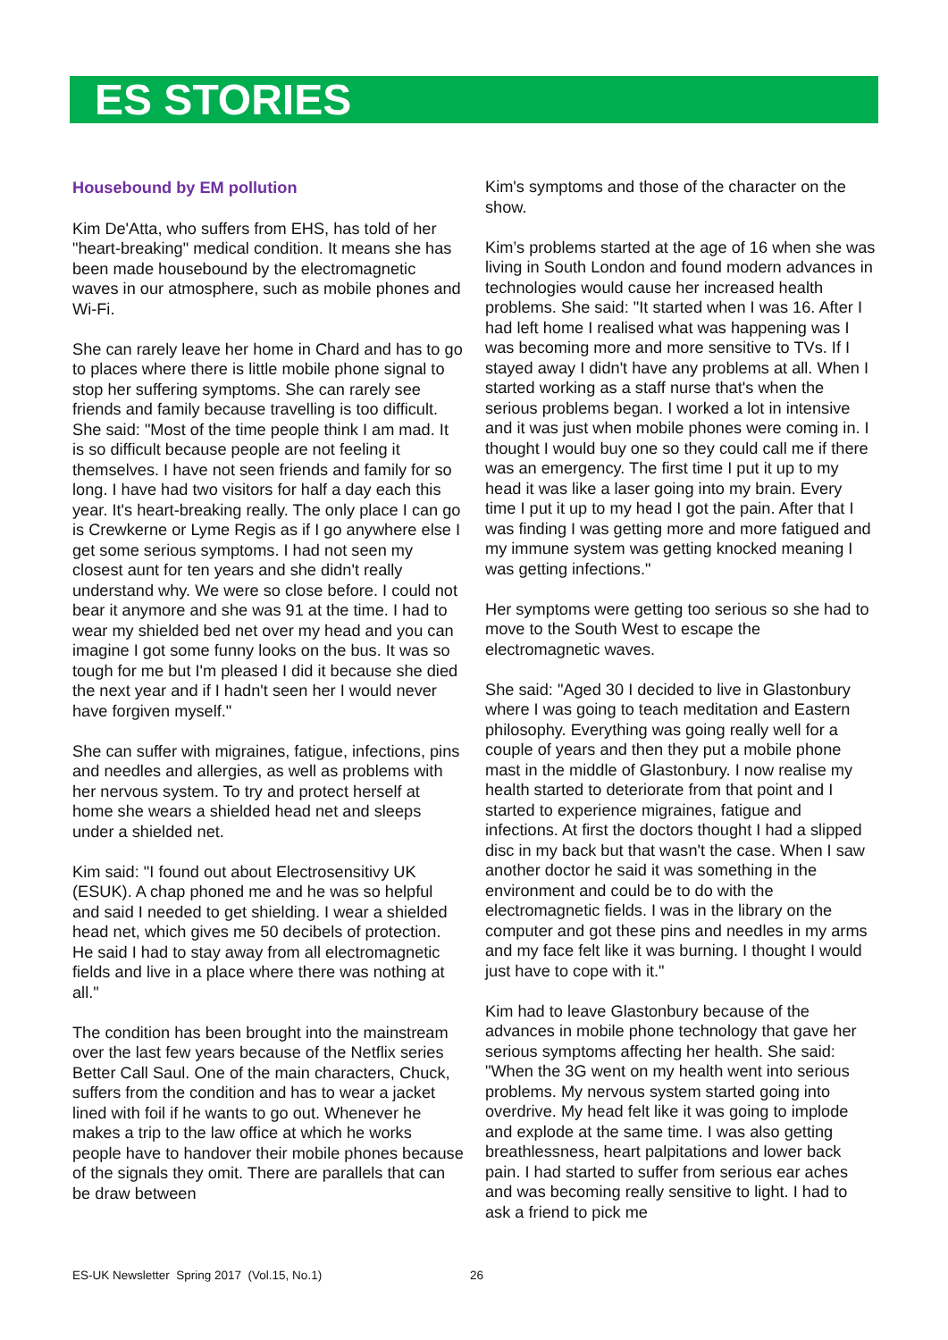ES STORIES
Housebound by EM pollution
Kim De'Atta, who suffers from EHS, has told of her "heart-breaking" medical condition. It means she has been made housebound by the electromagnetic waves in our atmosphere, such as mobile phones and Wi-Fi.
She can rarely leave her home in Chard and has to go to places where there is little mobile phone signal to stop her suffering symptoms. She can rarely see friends and family because travelling is too difficult. She said: "Most of the time people think I am mad. It is so difficult because people are not feeling it themselves. I have not seen friends and family for so long. I have had two visitors for half a day each this year. It's heart-breaking really. The only place I can go is Crewkerne or Lyme Regis as if I go anywhere else I get some serious symptoms. I had not seen my closest aunt for ten years and she didn't really understand why. We were so close before. I could not bear it anymore and she was 91 at the time. I had to wear my shielded bed net over my head and you can imagine I got some funny looks on the bus. It was so tough for me but I'm pleased I did it because she died the next year and if I hadn't seen her I would never have forgiven myself."
She can suffer with migraines, fatigue, infections, pins and needles and allergies, as well as problems with her nervous system. To try and protect herself at home she wears a shielded head net and sleeps under a shielded net.
Kim said: "I found out about Electrosensitivy UK (ESUK). A chap phoned me and he was so helpful and said I needed to get shielding. I wear a shielded head net, which gives me 50 decibels of protection. He said I had to stay away from all electromagnetic fields and live in a place where there was nothing at all."
The condition has been brought into the mainstream over the last few years because of the Netflix series Better Call Saul. One of the main characters, Chuck, suffers from the condition and has to wear a jacket lined with foil if he wants to go out. Whenever he makes a trip to the law office at which he works people have to handover their mobile phones because of the signals they omit. There are parallels that can be draw between
Kim's symptoms and those of the character on the show.
Kim’s problems started at the age of 16 when she was living in South London and found modern advances in technologies would cause her increased health problems. She said: "It started when I was 16. After I had left home I realised what was happening was I was becoming more and more sensitive to TVs. If I stayed away I didn't have any problems at all. When I started working as a staff nurse that's when the serious problems began. I worked a lot in intensive and it was just when mobile phones were coming in. I thought I would buy one so they could call me if there was an emergency. The first time I put it up to my head it was like a laser going into my brain. Every time I put it up to my head I got the pain. After that I was finding I was getting more and more fatigued and my immune system was getting knocked meaning I was getting infections."
Her symptoms were getting too serious so she had to move to the South West to escape the electromagnetic waves.
She said: "Aged 30 I decided to live in Glastonbury where I was going to teach meditation and Eastern philosophy. Everything was going really well for a couple of years and then they put a mobile phone mast in the middle of Glastonbury. I now realise my health started to deteriorate from that point and I started to experience migraines, fatigue and infections. At first the doctors thought I had a slipped disc in my back but that wasn't the case. When I saw another doctor he said it was something in the environment and could be to do with the electromagnetic fields. I was in the library on the computer and got these pins and needles in my arms and my face felt like it was burning. I thought I would just have to cope with it."
Kim had to leave Glastonbury because of the advances in mobile phone technology that gave her serious symptoms affecting her health. She said: "When the 3G went on my health went into serious problems. My nervous system started going into overdrive. My head felt like it was going to implode and explode at the same time. I was also getting breathlessness, heart palpitations and lower back pain. I had started to suffer from serious ear aches and was becoming really sensitive to light. I had to ask a friend to pick me
ES-UK Newsletter Spring 2017 (Vol.15, No.1) 26